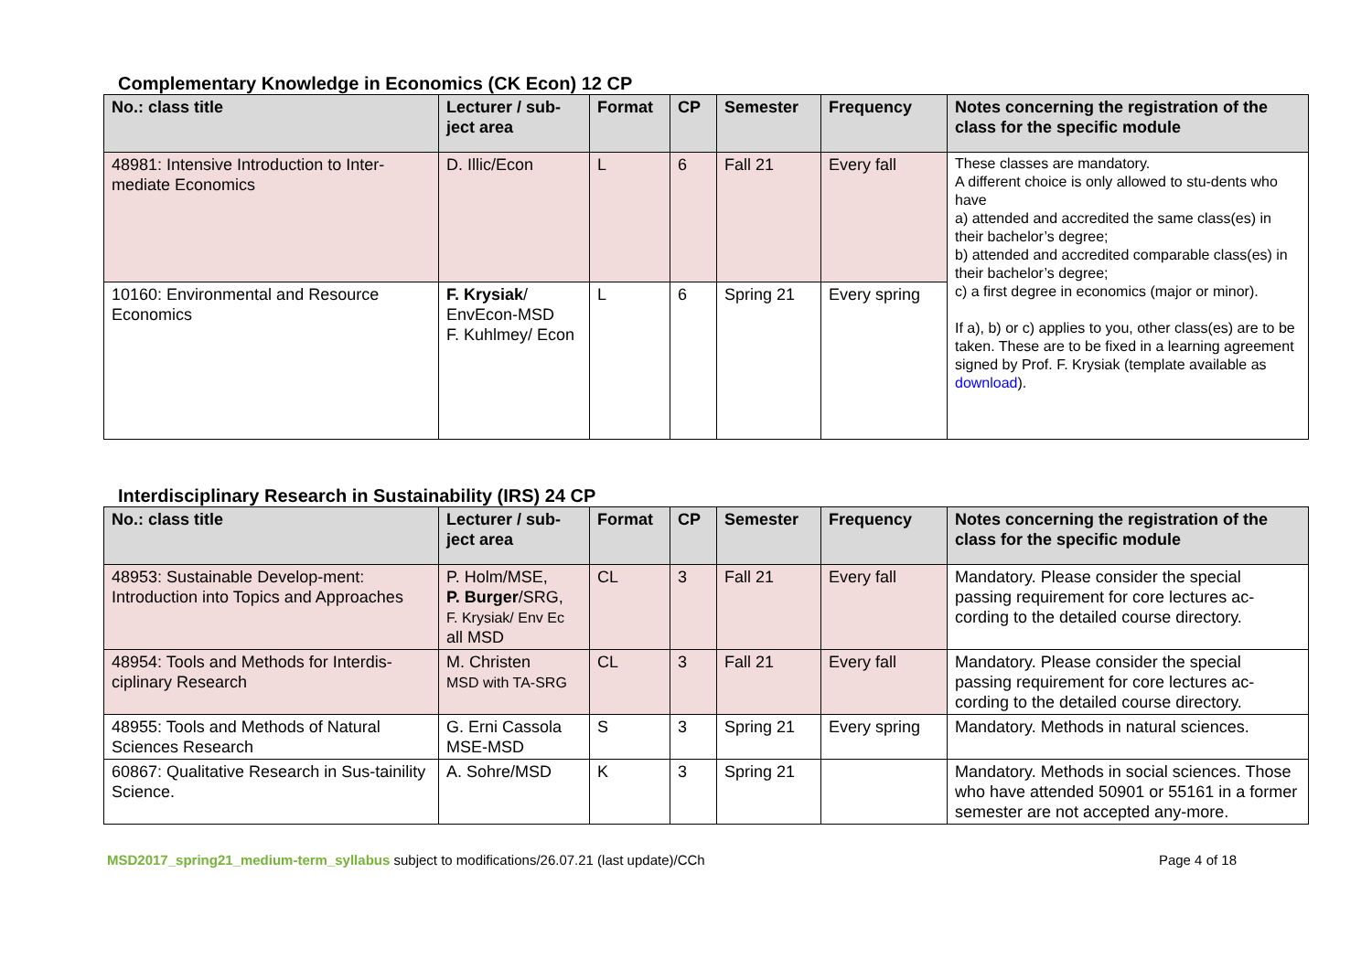Complementary Knowledge in Economics (CK Econ) 12 CP
| No.: class title | Lecturer / sub-ject area | Format | CP | Semester | Frequency | Notes concerning the registration of the class for the specific module |
| --- | --- | --- | --- | --- | --- | --- |
| 48981: Intensive Introduction to Inter-mediate Economics | D. Illic/Econ | L | 6 | Fall 21 | Every fall | These classes are mandatory. A different choice is only allowed to stu-dents who have a) attended and accredited the same class(es) in their bachelor’s degree; b) attended and accredited comparable class(es) in their bachelor’s degree; c) a first degree in economics (major or minor). If a), b) or c) applies to you, other class(es) are to be taken. These are to be fixed in a learning agreement signed by Prof. F. Krysiak (template available as download ). |
| 10160: Environmental and Resource Economics | F. Krysiak / EnvEcon-MSD F. Kuhlmey/ Econ | L | 6 | Spring 21 | Every spring | |
Interdisciplinary Research in Sustainability (IRS) 24 CP
| No.: class title | Lecturer / sub-ject area | Format | CP | Semester | Frequency | Notes concerning the registration of the class for the specific module |
| --- | --- | --- | --- | --- | --- | --- |
| 48953: Sustainable Develop-ment: Introduction into Topics and Approaches | P. Holm/MSE, P. Burger /SRG, F. Krysiak/ Env Ec all MSD | CL | 3 | Fall 21 | Every fall | Mandatory. Please consider the special passing requirement for core lectures ac-cording to the detailed course directory. |
| 48954: Tools and Methods for Interdis-ciplinary Research | M. Christen MSD with TA-SRG | CL | 3 | Fall 21 | Every fall | Mandatory. Please consider the special passing requirement for core lectures ac-cording to the detailed course directory. |
| 48955: Tools and Methods of Natural Sciences Research | G. Erni Cassola MSE-MSD | S | 3 | Spring 21 | Every spring | Mandatory. Methods in natural sciences. |
| 60867: Qualitative Research in Sus-tainility Science. | A. Sohre/MSD | K | 3 | Spring 21 | | Mandatory. Methods in social sciences. Those who have attended 50901 or 55161 in a former semester are not accepted any-more. |
MSD2017_spring21_medium-term_syllabus subject to modifications/26.07.21 (last update)/CCh Page 4 of 18